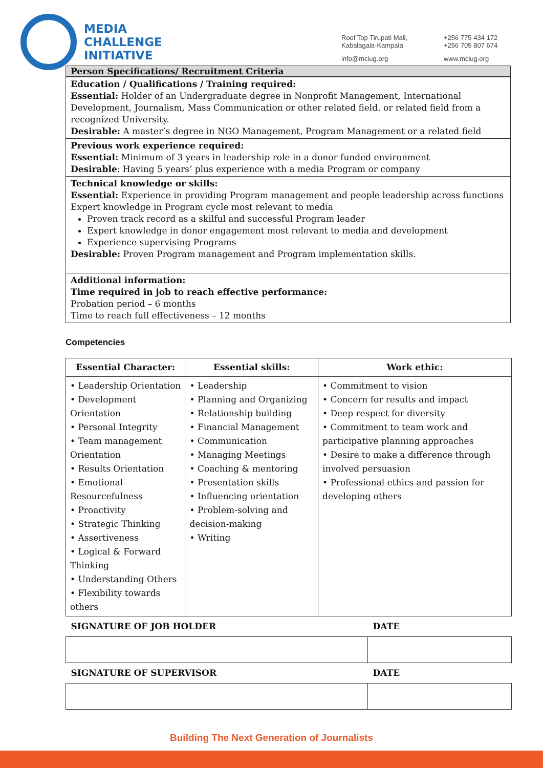MEDIA
CHALLENGE
INITIATIVE
Roof Top Tirupati Mall,
Kabalagala-Kampala
+256 775 434 172
+256 705 807 674
info@mciug.org
www.mciug.org
Person Specifications/ Recruitment Criteria
Education / Qualifications / Training required:
Essential: Holder of an Undergraduate degree in Nonprofit Management, International Development, Journalism, Mass Communication or other related field. or related field from a recognized University.
Desirable: A master’s degree in NGO Management, Program Management or a related field
Previous work experience required:
Essential: Minimum of 3 years in leadership role in a donor funded environment
Desirable: Having 5 years’ plus experience with a media Program or company
Technical knowledge or skills:
Essential: Experience in providing Program management and people leadership across functions
Expert knowledge in Program cycle most relevant to media
Proven track record as a skilful and successful Program leader
Expert knowledge in donor engagement most relevant to media and development
Experience supervising Programs
Desirable: Proven Program management and Program implementation skills.
Additional information:
Time required in job to reach effective performance:
Probation period – 6 months
Time to reach full effectiveness – 12 months
Competencies
| Essential Character: | Essential skills: | Work ethic: |
| --- | --- | --- |
| • Leadership Orientation • Development Orientation • Personal Integrity • Team management Orientation • Results Orientation • Emotional Resourcefulness • Proactivity • Strategic Thinking • Assertiveness • Logical & Forward Thinking • Understanding Others • Flexibility towards others | • Leadership • Planning and Organizing • Relationship building • Financial Management • Communication • Managing Meetings • Coaching & mentoring • Presentation skills • Influencing orientation • Problem-solving and decision-making • Writing | • Commitment to vision • Concern for results and impact • Deep respect for diversity • Commitment to team work and participative planning approaches • Desire to make a difference through involved persuasion • Professional ethics and passion for developing others |
| SIGNATURE OF JOB HOLDER | DATE |
| SIGNATURE OF SUPERVISOR | DATE |
Building The Next Generation of Journalists